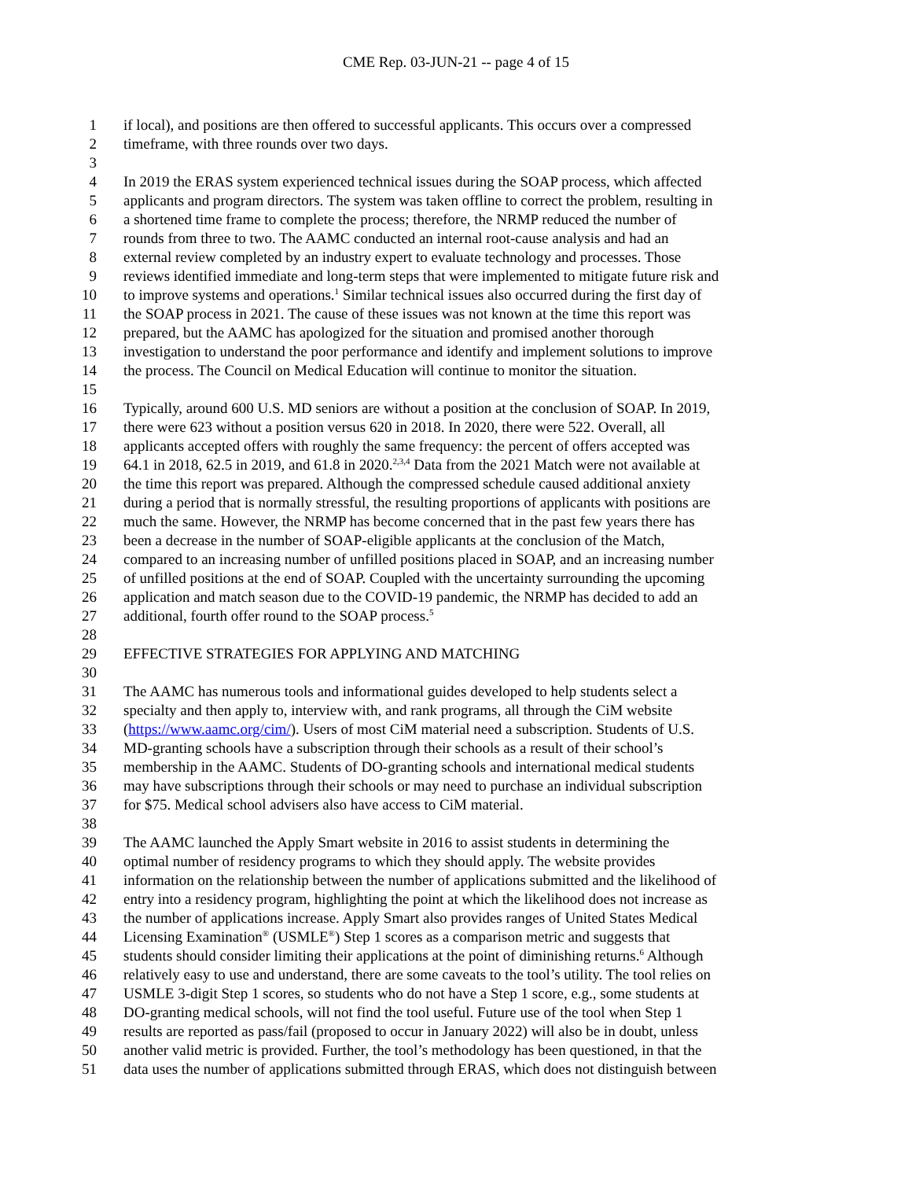CME Rep. 03-JUN-21 -- page 4 of 15
1 if local), and positions are then offered to successful applicants. This occurs over a compressed
2 timeframe, with three rounds over two days.
3
4 In 2019 the ERAS system experienced technical issues during the SOAP process, which affected
5 applicants and program directors. The system was taken offline to correct the problem, resulting in
6 a shortened time frame to complete the process; therefore, the NRMP reduced the number of
7 rounds from three to two. The AAMC conducted an internal root-cause analysis and had an
8 external review completed by an industry expert to evaluate technology and processes. Those
9 reviews identified immediate and long-term steps that were implemented to mitigate future risk and
10 to improve systems and operations.<sup>1</sup> Similar technical issues also occurred during the first day of
11 the SOAP process in 2021. The cause of these issues was not known at the time this report was
12 prepared, but the AAMC has apologized for the situation and promised another thorough
13 investigation to understand the poor performance and identify and implement solutions to improve
14 the process. The Council on Medical Education will continue to monitor the situation.
15
16 Typically, around 600 U.S. MD seniors are without a position at the conclusion of SOAP. In 2019,
17 there were 623 without a position versus 620 in 2018. In 2020, there were 522. Overall, all
18 applicants accepted offers with roughly the same frequency: the percent of offers accepted was
19 64.1 in 2018, 62.5 in 2019, and 61.8 in 2020.<sup>2,3,4</sup> Data from the 2021 Match were not available at
20 the time this report was prepared. Although the compressed schedule caused additional anxiety
21 during a period that is normally stressful, the resulting proportions of applicants with positions are
22 much the same. However, the NRMP has become concerned that in the past few years there has
23 been a decrease in the number of SOAP-eligible applicants at the conclusion of the Match,
24 compared to an increasing number of unfilled positions placed in SOAP, and an increasing number
25 of unfilled positions at the end of SOAP. Coupled with the uncertainty surrounding the upcoming
26 application and match season due to the COVID-19 pandemic, the NRMP has decided to add an
27 additional, fourth offer round to the SOAP process.<sup>5</sup>
28
29 EFFECTIVE STRATEGIES FOR APPLYING AND MATCHING
30
31 The AAMC has numerous tools and informational guides developed to help students select a
32 specialty and then apply to, interview with, and rank programs, all through the CiM website
33 (https://www.aamc.org/cim/). Users of most CiM material need a subscription. Students of U.S.
34 MD-granting schools have a subscription through their schools as a result of their school’s
35 membership in the AAMC. Students of DO-granting schools and international medical students
36 may have subscriptions through their schools or may need to purchase an individual subscription
37 for $75. Medical school advisers also have access to CiM material.
38
39 The AAMC launched the Apply Smart website in 2016 to assist students in determining the
40 optimal number of residency programs to which they should apply. The website provides
41 information on the relationship between the number of applications submitted and the likelihood of
42 entry into a residency program, highlighting the point at which the likelihood does not increase as
43 the number of applications increase. Apply Smart also provides ranges of United States Medical
44 Licensing Examination<sup>®</sup> (USMLE<sup>®</sup>) Step 1 scores as a comparison metric and suggests that
45 students should consider limiting their applications at the point of diminishing returns.<sup>6</sup> Although
46 relatively easy to use and understand, there are some caveats to the tool’s utility. The tool relies on
47 USMLE 3-digit Step 1 scores, so students who do not have a Step 1 score, e.g., some students at
48 DO-granting medical schools, will not find the tool useful. Future use of the tool when Step 1
49 results are reported as pass/fail (proposed to occur in January 2022) will also be in doubt, unless
50 another valid metric is provided. Further, the tool’s methodology has been questioned, in that the
51 data uses the number of applications submitted through ERAS, which does not distinguish between